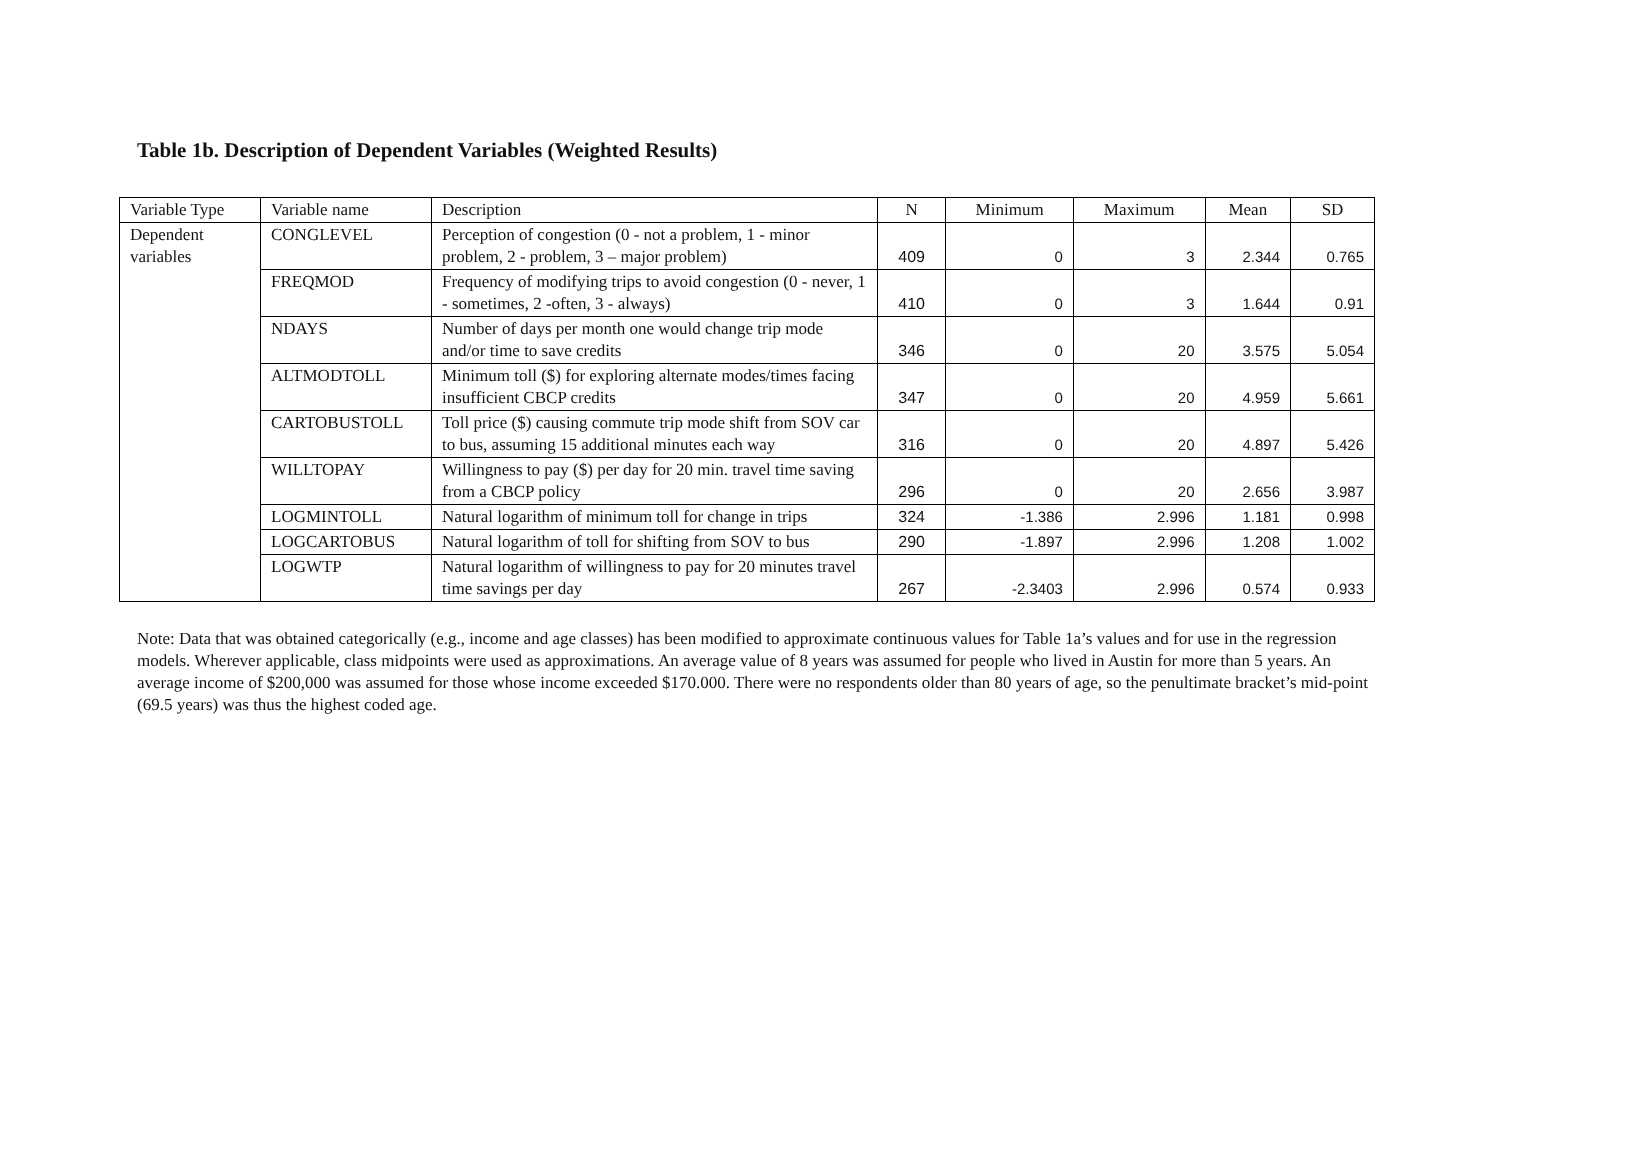Table 1b. Description of Dependent Variables (Weighted Results)
| Variable Type | Variable name | Description | N | Minimum | Maximum | Mean | SD |
| --- | --- | --- | --- | --- | --- | --- | --- |
| Dependent variables | CONGLEVEL | Perception of congestion (0 - not a problem, 1 - minor problem, 2 - problem, 3 – major problem) | 409 | 0 | 3 | 2.344 | 0.765 |
| | FREQMOD | Frequency of modifying trips to avoid congestion (0 - never, 1 - sometimes, 2 -often, 3 - always) | 410 | 0 | 3 | 1.644 | 0.91 |
| | NDAYS | Number of days per month one would change trip mode and/or time to save credits | 346 | 0 | 20 | 3.575 | 5.054 |
| | ALTMODTOLL | Minimum toll ($) for exploring alternate modes/times facing insufficient CBCP credits | 347 | 0 | 20 | 4.959 | 5.661 |
| | CARTOBUSTOLL | Toll price ($) causing commute trip mode shift from SOV car to bus, assuming 15 additional minutes each way | 316 | 0 | 20 | 4.897 | 5.426 |
| | WILLTOPAY | Willingness to pay ($) per day for 20 min. travel time saving from a CBCP policy | 296 | 0 | 20 | 2.656 | 3.987 |
| | LOGMINTOLL | Natural logarithm of minimum toll for change in trips | 324 | -1.386 | 2.996 | 1.181 | 0.998 |
| | LOGCARTOBUS | Natural logarithm of toll for shifting from SOV to bus | 290 | -1.897 | 2.996 | 1.208 | 1.002 |
| | LOGWTP | Natural logarithm of willingness to pay for 20 minutes travel time savings per day | 267 | -2.3403 | 2.996 | 0.574 | 0.933 |
Note: Data that was obtained categorically (e.g., income and age classes) has been modified to approximate continuous values for Table 1a’s values and for use in the regression models. Wherever applicable, class midpoints were used as approximations. An average value of 8 years was assumed for people who lived in Austin for more than 5 years. An average income of $200,000 was assumed for those whose income exceeded $170.000. There were no respondents older than 80 years of age, so the penultimate bracket’s mid-point (69.5 years) was thus the highest coded age.